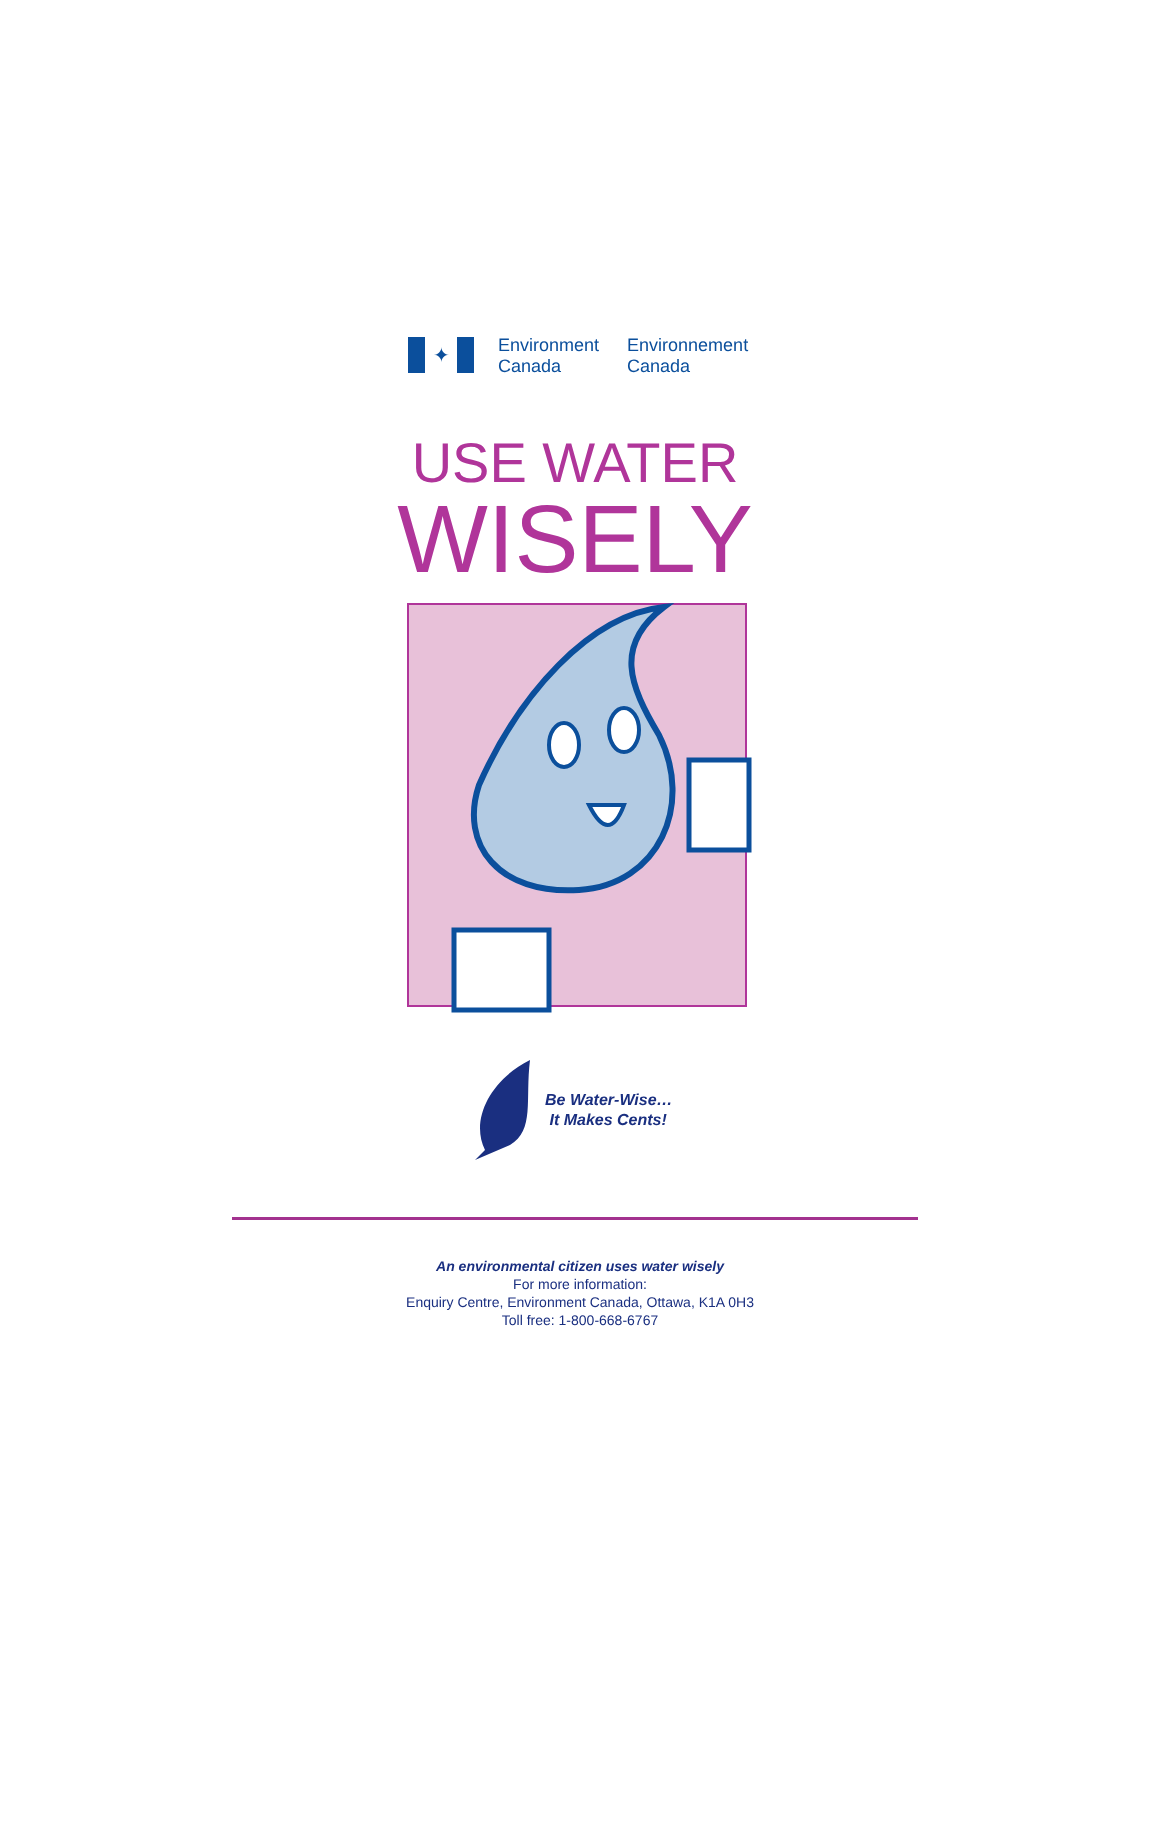✦
Environment
Canada
Environnement
Canada
USE WATER
WISELY
Be Water-Wise…
It Makes Cents!
An environmental citizen uses water wisely
For more information:
Enquiry Centre, Environment Canada, Ottawa, K1A 0H3
Toll free: 1-800-668-6767